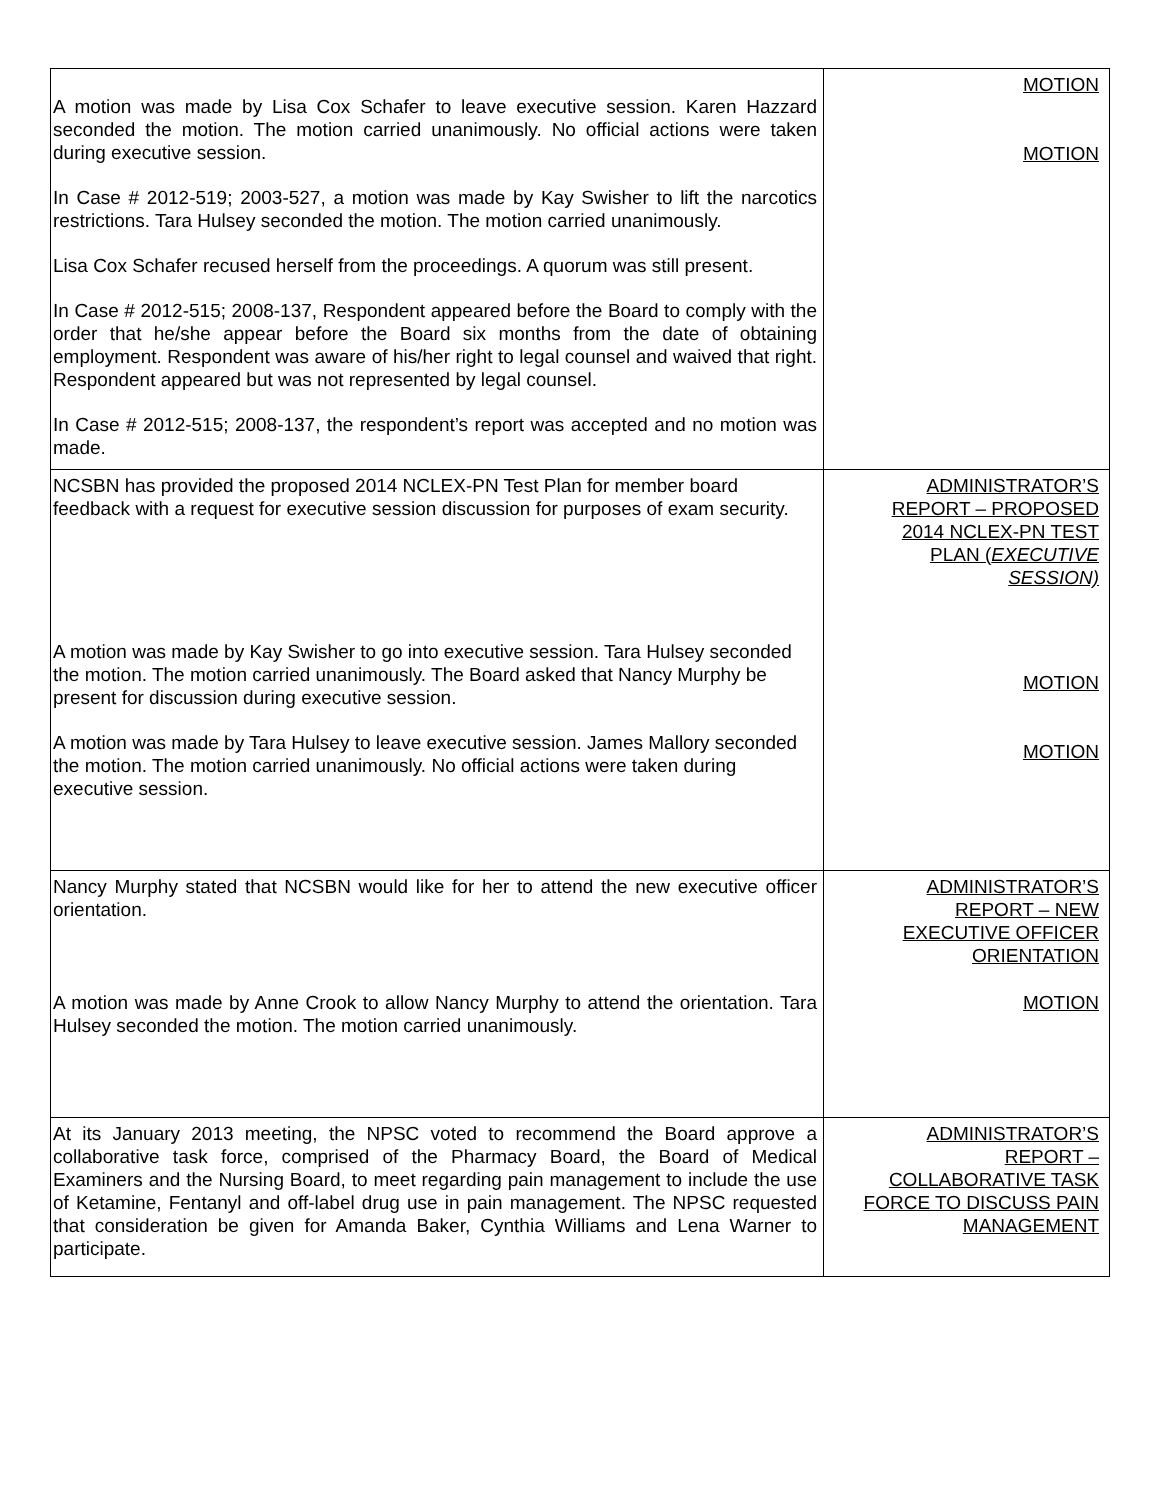| A motion was made by Lisa Cox Schafer to leave executive session. Karen Hazzard seconded the motion. The motion carried unanimously. No official actions were taken during executive session. In Case # 2012-519; 2003-527, a motion was made by Kay Swisher to lift the narcotics restrictions. Tara Hulsey seconded the motion. The motion carried unanimously. Lisa Cox Schafer recused herself from the proceedings. A quorum was still present. In Case # 2012-515; 2008-137, Respondent appeared before the Board to comply with the order that he/she appear before the Board six months from the date of obtaining employment. Respondent was aware of his/her right to legal counsel and waived that right. Respondent appeared but was not represented by legal counsel. In Case # 2012-515; 2008-137, the respondent’s report was accepted and no motion was made. | MOTION MOTION |
| NCSBN has provided the proposed 2014 NCLEX-PN Test Plan for member board feedback with a request for executive session discussion for purposes of exam security. A motion was made by Kay Swisher to go into executive session. Tara Hulsey seconded the motion. The motion carried unanimously. The Board asked that Nancy Murphy be present for discussion during executive session. A motion was made by Tara Hulsey to leave executive session. James Mallory seconded the motion. The motion carried unanimously. No official actions were taken during executive session. | ADMINISTRATOR’S REPORT – PROPOSED 2014 NCLEX-PN TEST PLAN ( EXECUTIVE SESSION) MOTION MOTION |
| Nancy Murphy stated that NCSBN would like for her to attend the new executive officer orientation. A motion was made by Anne Crook to allow Nancy Murphy to attend the orientation. Tara Hulsey seconded the motion. The motion carried unanimously. | ADMINISTRATOR’S REPORT – NEW EXECUTIVE OFFICER ORIENTATION MOTION |
| At its January 2013 meeting, the NPSC voted to recommend the Board approve a collaborative task force, comprised of the Pharmacy Board, the Board of Medical Examiners and the Nursing Board, to meet regarding pain management to include the use of Ketamine, Fentanyl and off-label drug use in pain management. The NPSC requested that consideration be given for Amanda Baker, Cynthia Williams and Lena Warner to participate. | ADMINISTRATOR’S REPORT – COLLABORATIVE TASK FORCE TO DISCUSS PAIN MANAGEMENT |